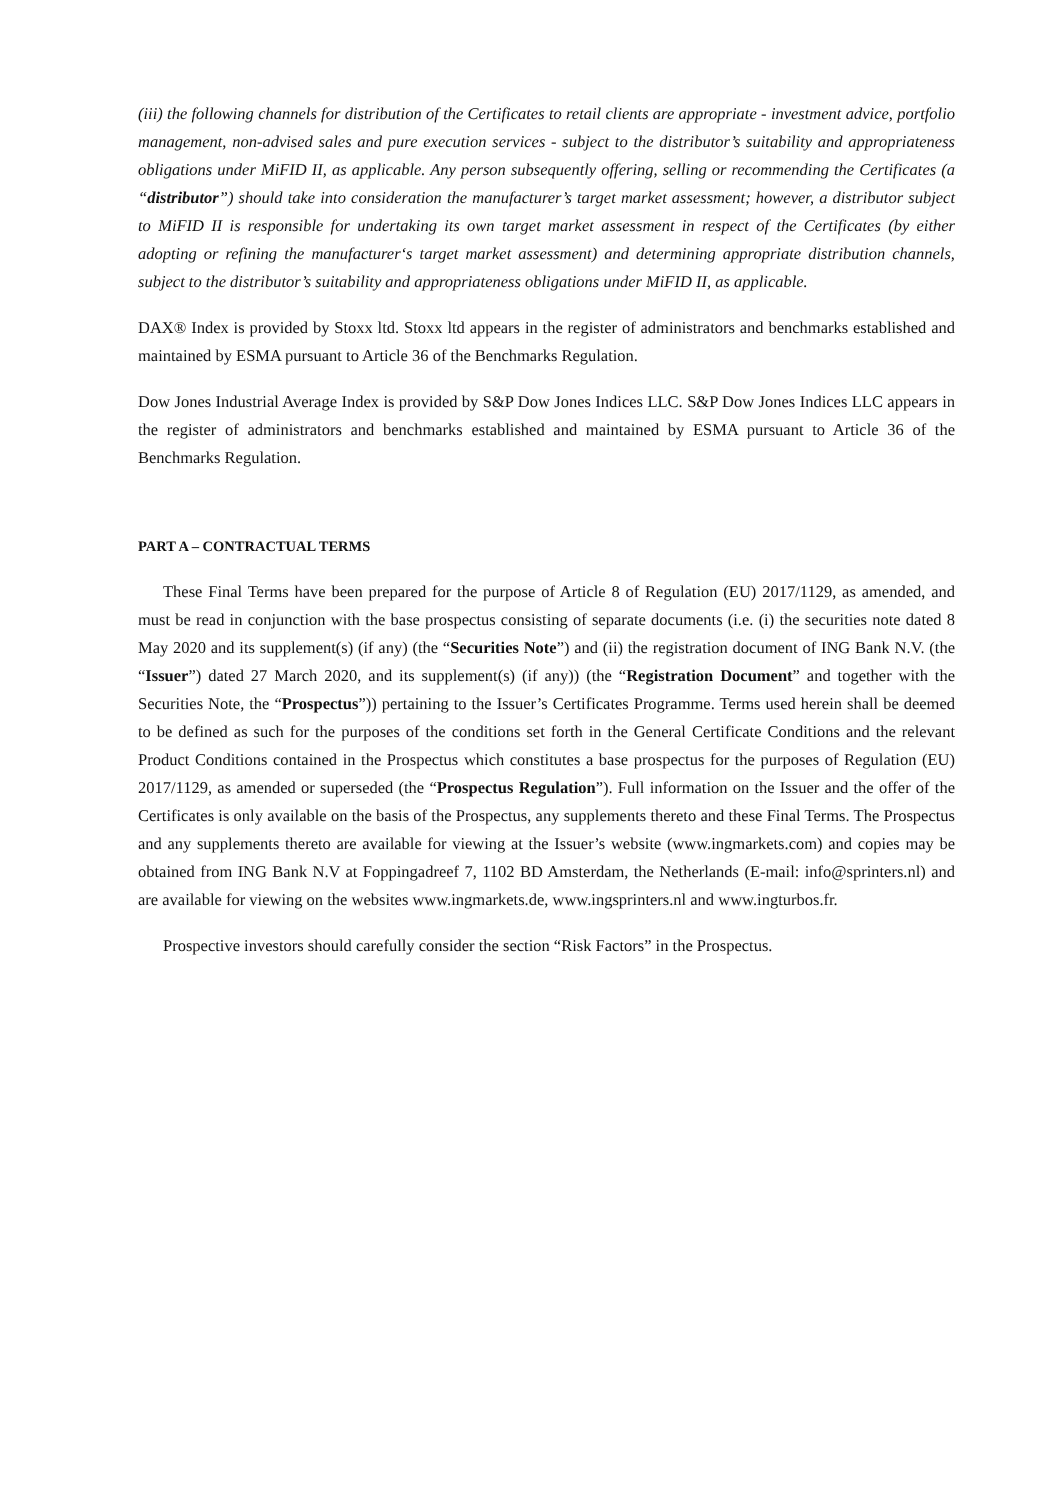(iii) the following channels for distribution of the Certificates to retail clients are appropriate - investment advice, portfolio management, non-advised sales and pure execution services - subject to the distributor’s suitability and appropriateness obligations under MiFID II, as applicable. Any person subsequently offering, selling or recommending the Certificates (a “distributor”) should take into consideration the manufacturer’s target market assessment; however, a distributor subject to MiFID II is responsible for undertaking its own target market assessment in respect of the Certificates (by either adopting or refining the manufacturer‘s target market assessment) and determining appropriate distribution channels, subject to the distributor’s suitability and appropriateness obligations under MiFID II, as applicable.
DAX® Index is provided by Stoxx ltd. Stoxx ltd appears in the register of administrators and benchmarks established and maintained by ESMA pursuant to Article 36 of the Benchmarks Regulation.
Dow Jones Industrial Average Index is provided by S&P Dow Jones Indices LLC. S&P Dow Jones Indices LLC appears in the register of administrators and benchmarks established and maintained by ESMA pursuant to Article 36 of the Benchmarks Regulation.
PART A – CONTRACTUAL TERMS
These Final Terms have been prepared for the purpose of Article 8 of Regulation (EU) 2017/1129, as amended, and must be read in conjunction with the base prospectus consisting of separate documents (i.e. (i) the securities note dated 8 May 2020 and its supplement(s) (if any) (the “Securities Note”) and (ii) the registration document of ING Bank N.V. (the “Issuer”) dated 27 March 2020, and its supplement(s) (if any)) (the “Registration Document” and together with the Securities Note, the “Prospectus”)) pertaining to the Issuer’s Certificates Programme. Terms used herein shall be deemed to be defined as such for the purposes of the conditions set forth in the General Certificate Conditions and the relevant Product Conditions contained in the Prospectus which constitutes a base prospectus for the purposes of Regulation (EU) 2017/1129, as amended or superseded (the “Prospectus Regulation”). Full information on the Issuer and the offer of the Certificates is only available on the basis of the Prospectus, any supplements thereto and these Final Terms. The Prospectus and any supplements thereto are available for viewing at the Issuer’s website (www.ingmarkets.com) and copies may be obtained from ING Bank N.V at Foppingadreef 7, 1102 BD Amsterdam, the Netherlands (E-mail: info@sprinters.nl) and are available for viewing on the websites www.ingmarkets.de, www.ingsprinters.nl and www.ingturbos.fr.
Prospective investors should carefully consider the section “Risk Factors” in the Prospectus.